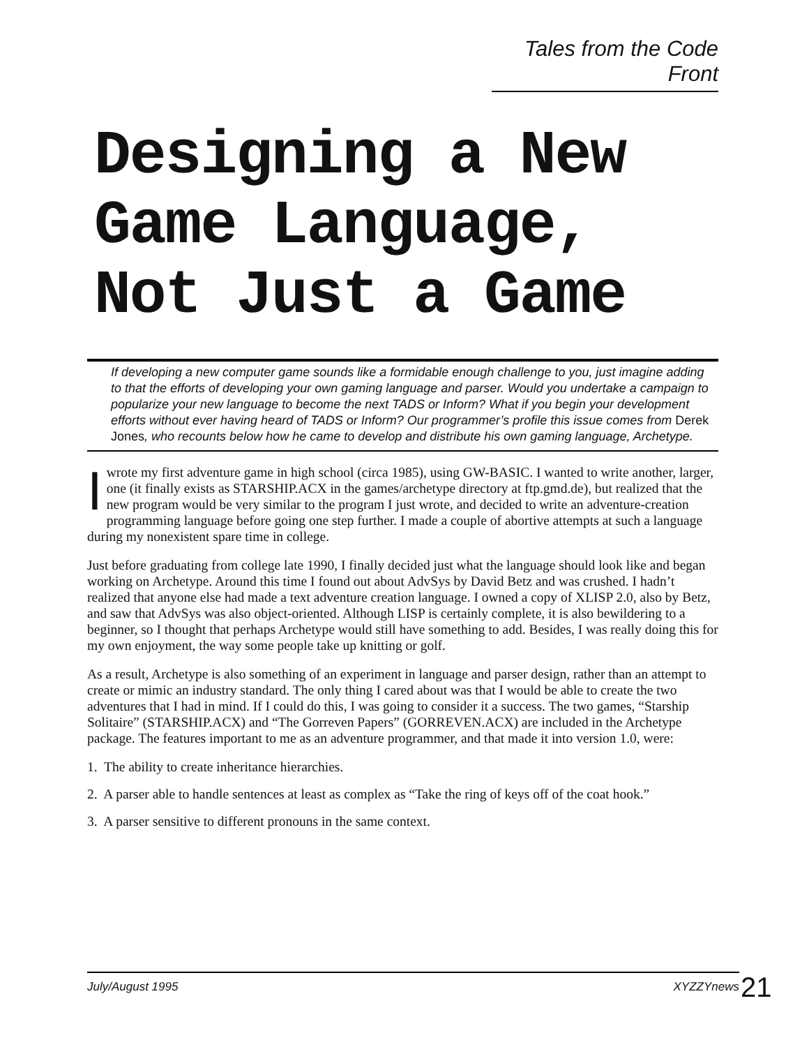Tales from the Code Front
Designing a New
Game Language,
Not Just a Game
If developing a new computer game sounds like a formidable enough challenge to you, just imagine adding to that the efforts of developing your own gaming language and parser. Would you undertake a campaign to popularize your new language to become the next TADS or Inform? What if you begin your development efforts without ever having heard of TADS or Inform? Our programmer’s profile this issue comes from Derek Jones, who recounts below how he came to develop and distribute his own gaming language, Archetype.
Iwrote my first adventure game in high school (circa 1985), using GW-BASIC. I wanted to write another, larger, one (it finally exists as STARSHIP.ACX in the games/archetype directory at ftp.gmd.de), but realized that the new program would be very similar to the program I just wrote, and decided to write an adventure-creation programming language before going one step further. I made a couple of abortive attempts at such a language during my nonexistent spare time in college.
Just before graduating from college late 1990, I finally decided just what the language should look like and began working on Archetype. Around this time I found out about AdvSys by David Betz and was crushed. I hadn’t realized that anyone else had made a text adventure creation language. I owned a copy of XLISP 2.0, also by Betz, and saw that AdvSys was also object-oriented. Although LISP is certainly complete, it is also bewildering to a beginner, so I thought that perhaps Archetype would still have something to add. Besides, I was really doing this for my own enjoyment, the way some people take up knitting or golf.
As a result, Archetype is also something of an experiment in language and parser design, rather than an attempt to create or mimic an industry standard. The only thing I cared about was that I would be able to create the two adventures that I had in mind. If I could do this, I was going to consider it a success. The two games, “Starship Solitaire” (STARSHIP.ACX) and “The Gorreven Papers” (GORREVEN.ACX) are included in the Archetype package. The features important to me as an adventure programmer, and that made it into version 1.0, were:
1. The ability to create inheritance hierarchies.
2. A parser able to handle sentences at least as complex as “Take the ring of keys off of the coat hook.”
3. A parser sensitive to different pronouns in the same context.
July/August 1995 XYZZYnews 21